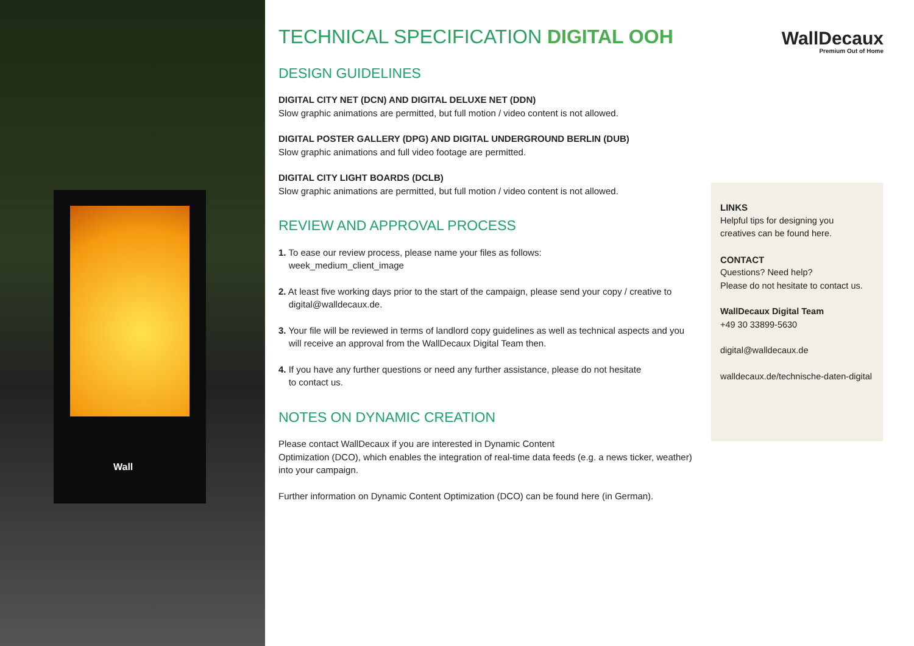Wall
TECHNICAL SPECIFICATION DIGITAL OOH
DESIGN GUIDELINES
DIGITAL CITY NET (DCN) AND DIGITAL DELUXE NET (DDN)
Slow graphic animations are permitted, but full motion / video content is not allowed.
DIGITAL POSTER GALLERY (DPG) AND DIGITAL UNDERGROUND BERLIN (DUB)
Slow graphic animations and full video footage are permitted.
DIGITAL CITY LIGHT BOARDS (DCLB)
Slow graphic animations are permitted, but full motion / video content is not allowed.
REVIEW AND APPROVAL PROCESS
1. To ease our review process, please name your files as follows:
week_medium_client_image
2. At least five working days prior to the start of the campaign, please send your copy / creative to
digital@walldecaux.de.
3. Your file will be reviewed in terms of landlord copy guidelines as well as technical aspects and you
will receive an approval from the WallDecaux Digital Team then.
4. If you have any further questions or need any further assistance, please do not hesitate
to contact us.
NOTES ON DYNAMIC CREATION
Please contact WallDecaux if you are interested in Dynamic Content
Optimization (DCO), which enables the integration of real-time data feeds (e.g. a news ticker, weather)
into your campaign.
Further information on Dynamic Content Optimization (DCO) can be found here (in German).
WallDecaux
Premium Out of Home
LINKS
Helpful tips for designing you
creatives can be found here.
CONTACT
Questions? Need help?
Please do not hesitate to contact us.
WallDecaux Digital Team
+49 30 33899-5630
digital@walldecaux.de
walldecaux.de/technische-daten-digital